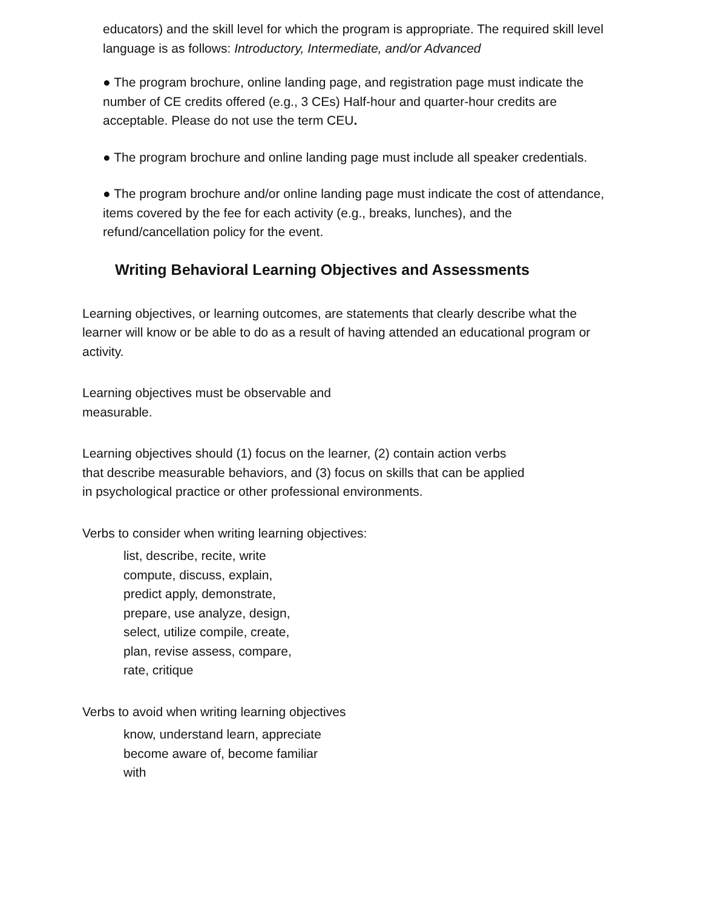educators) and the skill level for which the program is appropriate. The required skill level language is as follows: Introductory, Intermediate, and/or Advanced
● The program brochure, online landing page, and registration page must indicate the number of CE credits offered (e.g., 3 CEs) Half-hour and quarter-hour credits are acceptable. Please do not use the term CEU.
● The program brochure and online landing page must include all speaker credentials.
● The program brochure and/or online landing page must indicate the cost of attendance, items covered by the fee for each activity (e.g., breaks, lunches), and the refund/cancellation policy for the event.
Writing Behavioral Learning Objectives and Assessments
Learning objectives, or learning outcomes, are statements that clearly describe what the learner will know or be able to do as a result of having attended an educational program or activity.
Learning objectives must be observable and
measurable.
Learning objectives should (1) focus on the learner, (2) contain action verbs
that describe measurable behaviors, and (3) focus on skills that can be applied
in psychological practice or other professional environments.
Verbs to consider when writing learning objectives:
list, describe, recite, write
compute, discuss, explain,
predict apply, demonstrate,
prepare, use analyze, design,
select, utilize compile, create,
plan, revise assess, compare,
rate, critique
Verbs to avoid when writing learning objectives
know, understand learn, appreciate
become aware of, become familiar
with